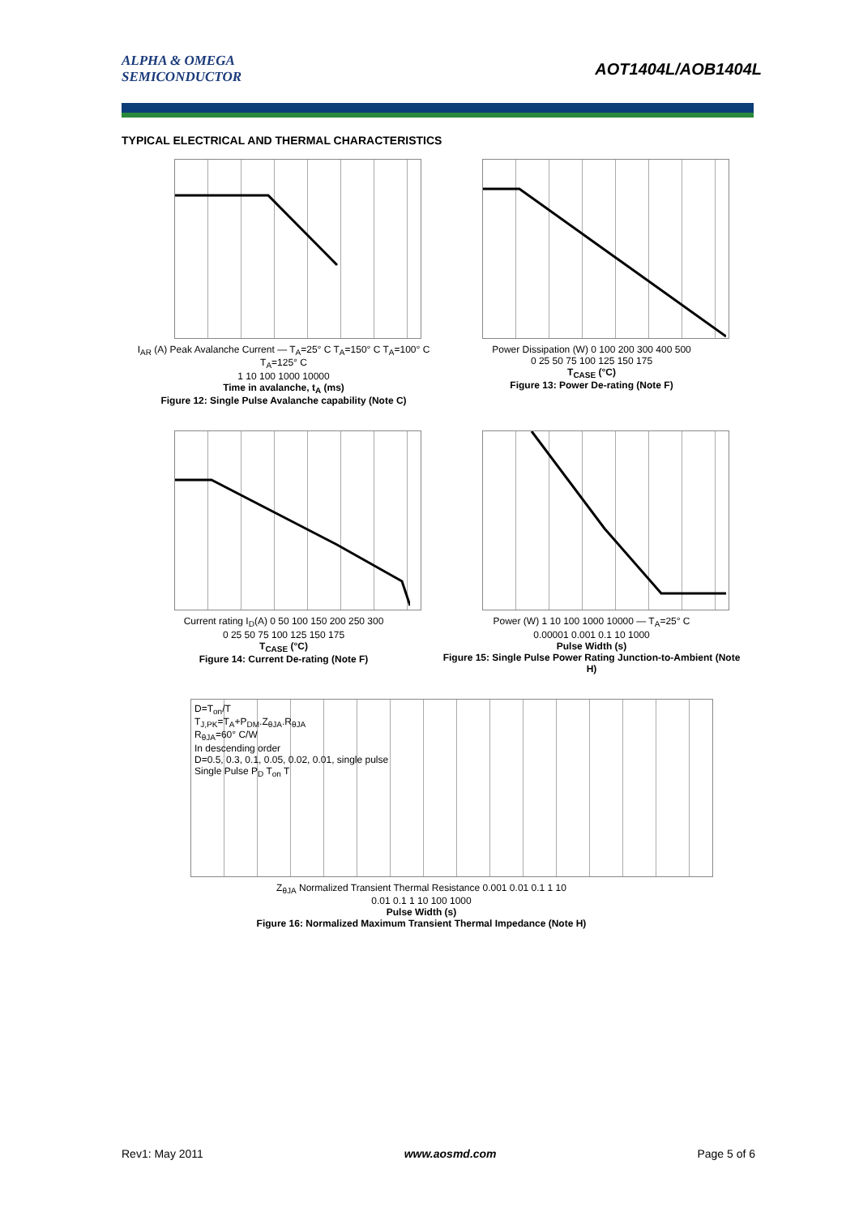ALPHA & OMEGA
SEMICONDUCTOR
AOT1404L/AOB1404L
TYPICAL ELECTRICAL AND THERMAL CHARACTERISTICS
I<sub>AR</sub> (A) Peak Avalanche Current — T<sub>A</sub>=25° C T<sub>A</sub>=150° C T<sub>A</sub>=100° C T<sub>A</sub>=125° C
1 10 100 1000 10000
Time in avalanche, t<sub>A</sub> (ms)
Figure 12: Single Pulse Avalanche capability (Note C)
Power Dissipation (W) 0 100 200 300 400 500
0 25 50 75 100 125 150 175
T<sub>CASE</sub> (°C)
Figure 13: Power De-rating (Note F)
Current rating I<sub>D</sub>(A) 0 50 100 150 200 250 300
0 25 50 75 100 125 150 175
T<sub>CASE</sub> (°C)
Figure 14: Current De-rating (Note F)
Power (W) 1 10 100 1000 10000 — T<sub>A</sub>=25° C
0.00001 0.001 0.1 10 1000
Pulse Width (s)
Figure 15: Single Pulse Power Rating Junction-to-Ambient (Note H)
D=T<sub>on</sub>/T
T<sub>J,PK</sub>=T<sub>A</sub>+P<sub>DM</sub>.Z<sub>θJA</sub>.R<sub>θJA</sub>
R<sub>θJA</sub>=60° C/W
In descending order
D=0.5, 0.3, 0.1, 0.05, 0.02, 0.01, single pulse
Single Pulse P<sub>D</sub> T<sub>on</sub> T
Z<sub>θJA</sub> Normalized Transient Thermal Resistance 0.001 0.01 0.1 1 10
0.01 0.1 1 10 100 1000
Pulse Width (s)
Figure 16: Normalized Maximum Transient Thermal Impedance (Note H)
Rev1: May 2011 www.aosmd.com Page 5 of 6